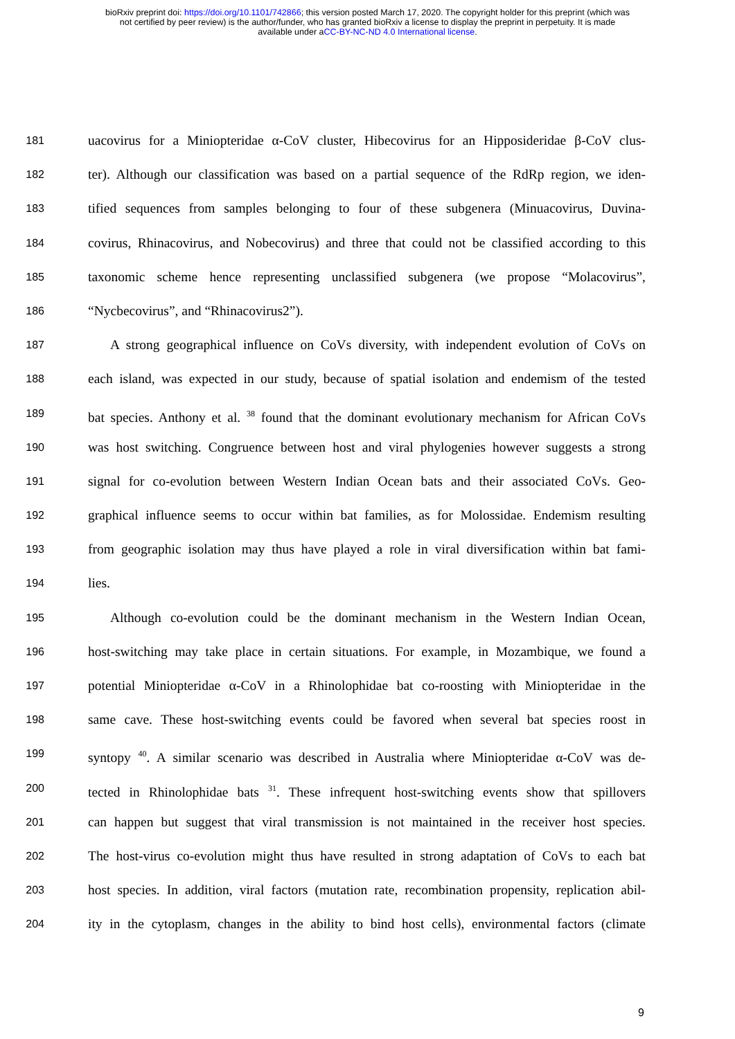bioRxiv preprint doi: https://doi.org/10.1101/742866; this version posted March 17, 2020. The copyright holder for this preprint (which was
not certified by peer review) is the author/funder, who has granted bioRxiv a license to display the preprint in perpetuity. It is made
available under aCC-BY-NC-ND 4.0 International license.
181 uacovirus for a Miniopteridae α-CoV cluster, Hibecovirus for an Hipposideridae β-CoV clus-
182 ter). Although our classification was based on a partial sequence of the RdRp region, we iden-
183 tified sequences from samples belonging to four of these subgenera (Minuacovirus, Duvina-
184 covirus, Rhinacovirus, and Nobecovirus) and three that could not be classified according to this
185 taxonomic scheme hence representing unclassified subgenera (we propose “Molacovirus”,
186 “Nycbecovirus”, and “Rhinacovirus2”).
187 A strong geographical influence on CoVs diversity, with independent evolution of CoVs on
188 each island, was expected in our study, because of spatial isolation and endemism of the tested
189 bat species. Anthony et al. <sup>38</sup> found that the dominant evolutionary mechanism for African CoVs
190 was host switching. Congruence between host and viral phylogenies however suggests a strong
191 signal for co-evolution between Western Indian Ocean bats and their associated CoVs. Geo-
192 graphical influence seems to occur within bat families, as for Molossidae. Endemism resulting
193 from geographic isolation may thus have played a role in viral diversification within bat fami-
194 lies.
195 Although co-evolution could be the dominant mechanism in the Western Indian Ocean,
196 host-switching may take place in certain situations. For example, in Mozambique, we found a
197 potential Miniopteridae α-CoV in a Rhinolophidae bat co-roosting with Miniopteridae in the
198 same cave. These host-switching events could be favored when several bat species roost in
199 syntopy <sup>40</sup>. A similar scenario was described in Australia where Miniopteridae α-CoV was de-
200 tected in Rhinolophidae bats <sup>31</sup>. These infrequent host-switching events show that spillovers
201 can happen but suggest that viral transmission is not maintained in the receiver host species.
202 The host-virus co-evolution might thus have resulted in strong adaptation of CoVs to each bat
203 host species. In addition, viral factors (mutation rate, recombination propensity, replication abil-
204 ity in the cytoplasm, changes in the ability to bind host cells), environmental factors (climate
9